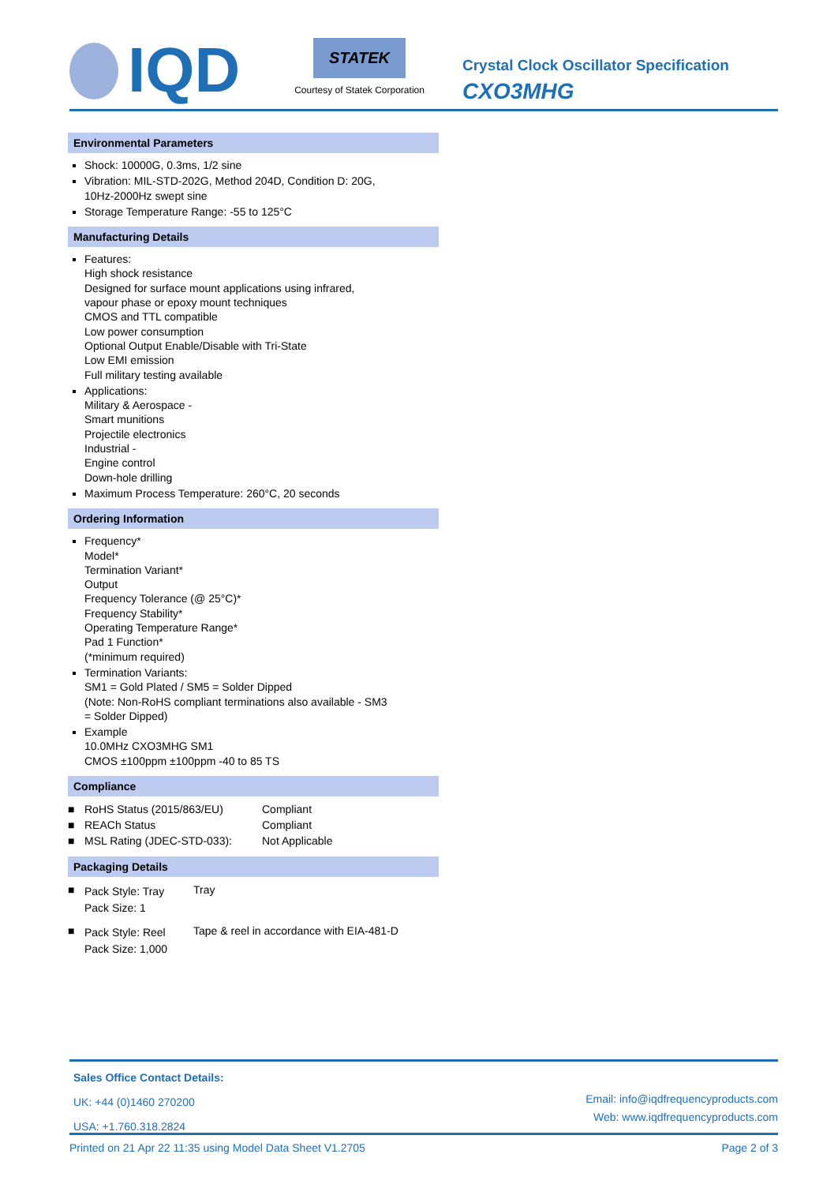IQD
STATEK
Courtesy of Statek Corporation
Crystal Clock Oscillator Specification
CXO3MHG
Environmental Parameters
Shock: 10000G, 0.3ms, 1/2 sine
Vibration: MIL-STD-202G, Method 204D, Condition D: 20G,
10Hz-2000Hz swept sine
Storage Temperature Range: -55 to 125°C
Manufacturing Details
Features:
High shock resistance
Designed for surface mount applications using infrared,
vapour phase or epoxy mount techniques
CMOS and TTL compatible
Low power consumption
Optional Output Enable/Disable with Tri-State
Low EMI emission
Full military testing available
Applications:
Military & Aerospace -
Smart munitions
Projectile electronics
Industrial -
Engine control
Down-hole drilling
Maximum Process Temperature: 260°C, 20 seconds
Ordering Information
Frequency*
Model*
Termination Variant*
Output
Frequency Tolerance (@ 25°C)*
Frequency Stability*
Operating Temperature Range*
Pad 1 Function*
(*minimum required)
Termination Variants:
SM1 = Gold Plated / SM5 = Solder Dipped
(Note: Non-RoHS compliant terminations also available - SM3
= Solder Dipped)
Example
10.0MHz CXO3MHG SM1
CMOS ±100ppm ±100ppm -40 to 85 TS
Compliance
| ■ | RoHS Status (2015/863/EU) | Compliant |
| ■ | REACh Status | Compliant |
| ■ | MSL Rating (JDEC-STD-033): | Not Applicable |
Packaging Details
| ■ | Pack Style: Tray Pack Size: 1 | Tray |
| ■ | Pack Style: Reel Pack Size: 1,000 | Tape & reel in accordance with EIA-481-D |
Sales Office Contact Details:
UK: +44 (0)1460 270200
USA: +1.760.318.2824
Email: info@iqdfrequencyproducts.com
Web: www.iqdfrequencyproducts.com
Printed on 21 Apr 22 11:35 using Model Data Sheet V1.2705 Page 2 of 3